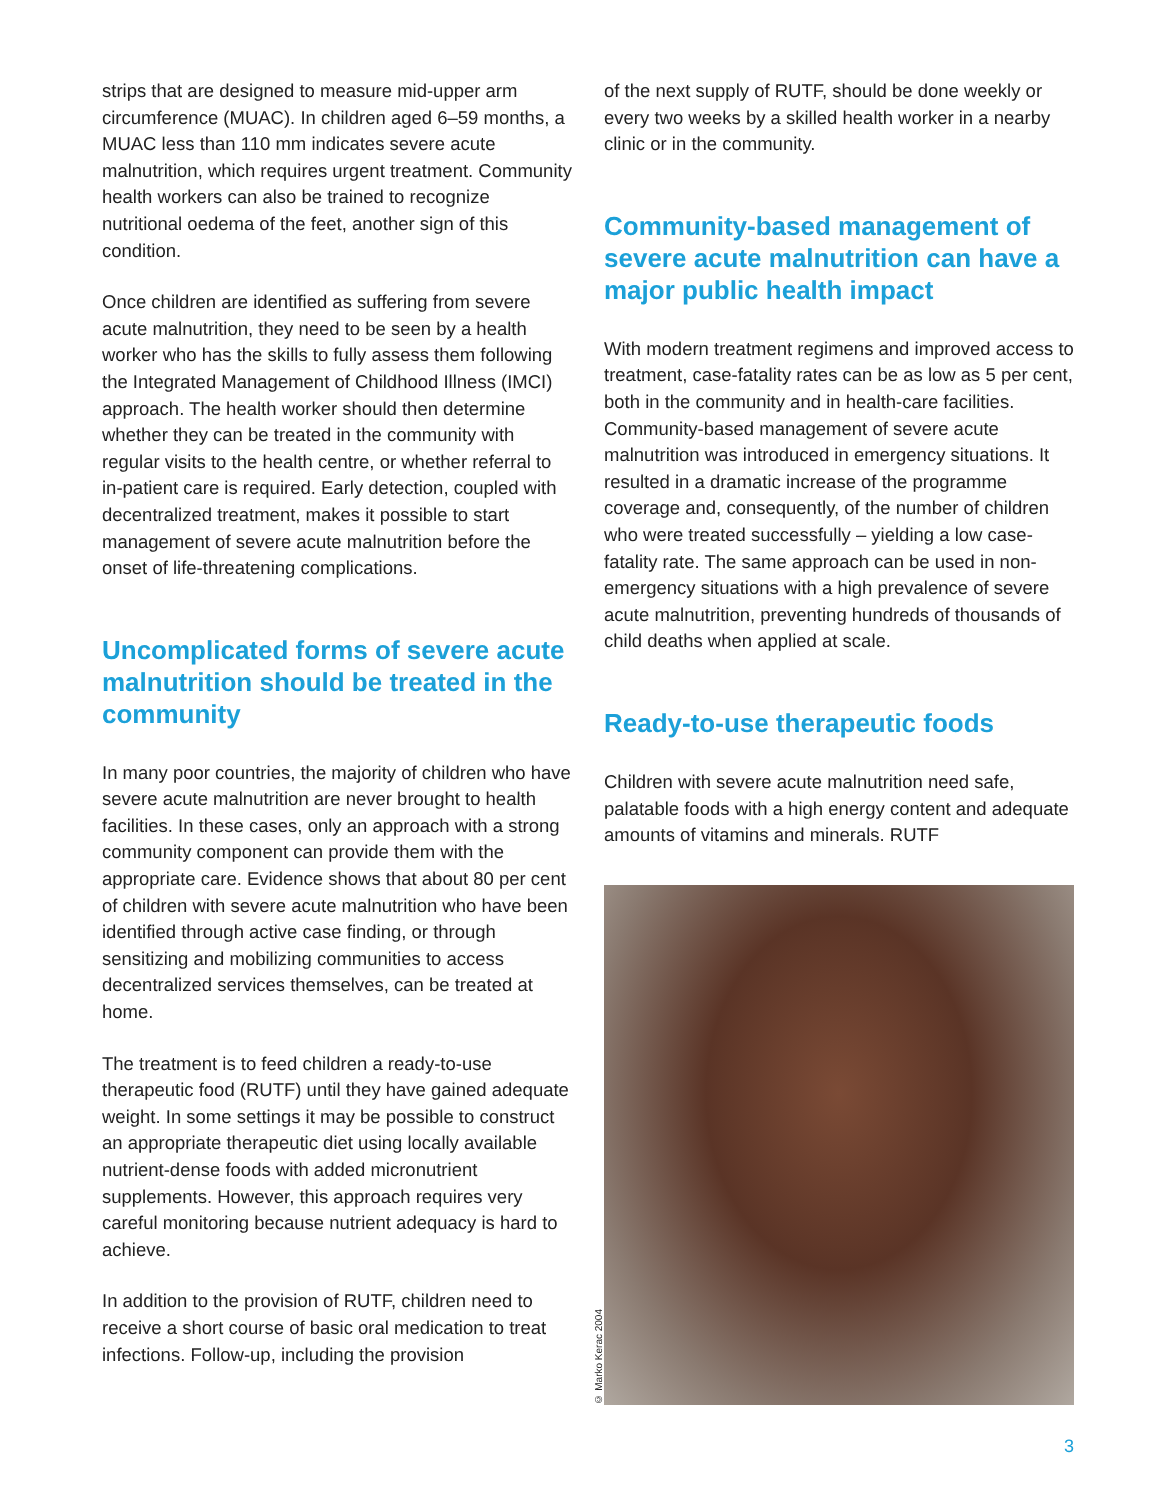strips that are designed to measure mid-upper arm circumference (MUAC). In children aged 6–59 months, a MUAC less than 110 mm indicates severe acute malnutrition, which requires urgent treatment. Community health workers can also be trained to recognize nutritional oedema of the feet, another sign of this condition.
Once children are identified as suffering from severe acute malnutrition, they need to be seen by a health worker who has the skills to fully assess them following the Integrated Management of Childhood Illness (IMCI) approach. The health worker should then determine whether they can be treated in the community with regular visits to the health centre, or whether referral to in-patient care is required. Early detection, coupled with decentralized treatment, makes it possible to start management of severe acute malnutrition before the onset of life-threatening complications.
Uncomplicated forms of severe acute malnutrition should be treated in the community
In many poor countries, the majority of children who have severe acute malnutrition are never brought to health facilities. In these cases, only an approach with a strong community component can provide them with the appropriate care. Evidence shows that about 80 per cent of children with severe acute malnutrition who have been identified through active case finding, or through sensitizing and mobilizing communities to access decentralized services themselves, can be treated at home.
The treatment is to feed children a ready-to-use therapeutic food (RUTF) until they have gained adequate weight. In some settings it may be possible to construct an appropriate therapeutic diet using locally available nutrient-dense foods with added micronutrient supplements. However, this approach requires very careful monitoring because nutrient adequacy is hard to achieve.
In addition to the provision of RUTF, children need to receive a short course of basic oral medication to treat infections. Follow-up, including the provision
of the next supply of RUTF, should be done weekly or every two weeks by a skilled health worker in a nearby clinic or in the community.
Community-based management of severe acute malnutrition can have a major public health impact
With modern treatment regimens and improved access to treatment, case-fatality rates can be as low as 5 per cent, both in the community and in health-care facilities. Community-based management of severe acute malnutrition was introduced in emergency situations. It resulted in a dramatic increase of the programme coverage and, consequently, of the number of children who were treated successfully – yielding a low case-fatality rate. The same approach can be used in non-emergency situations with a high prevalence of severe acute malnutrition, preventing hundreds of thousands of child deaths when applied at scale.
Ready-to-use therapeutic foods
Children with severe acute malnutrition need safe, palatable foods with a high energy content and adequate amounts of vitamins and minerals. RUTF
© Marko Kerac 2004
3